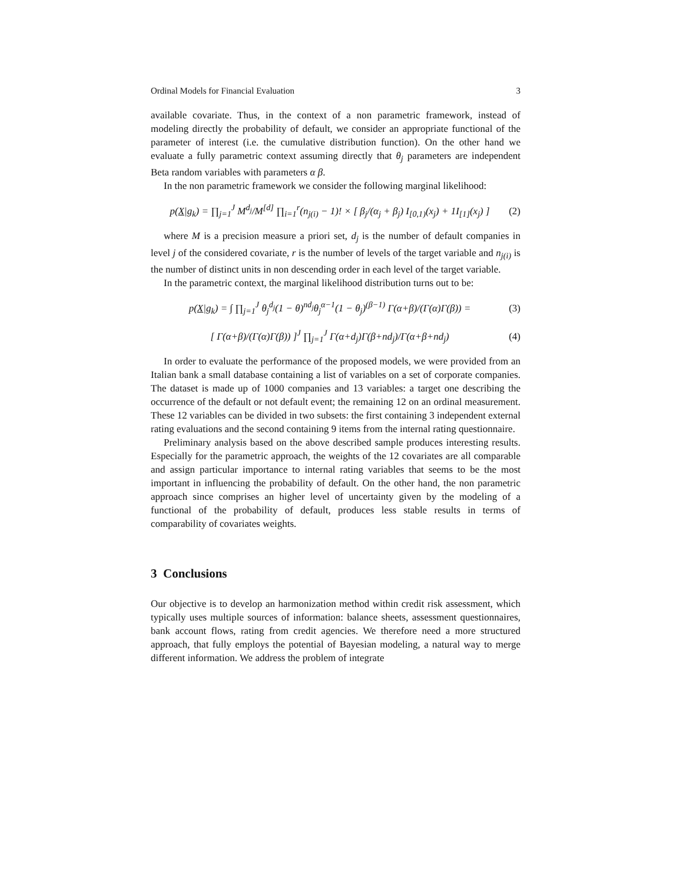Ordinal Models for Financial Evaluation 3
available covariate. Thus, in the context of a non parametric framework, instead of modeling directly the probability of default, we consider an appropriate functional of the parameter of interest (i.e. the cumulative distribution function). On the other hand we evaluate a fully parametric context assuming directly that θ<sub>j</sub> parameters are independent Beta random variables with parameters α β.
In the non parametric framework we consider the following marginal likelihood:
p(X|g<sub>k</sub>) = ∏<sub>j=1</sub><sup>J</sup> M<sup>d<sub>j</sub></sup>/M<sup>[d]</sup> ∏<sub>i=1</sub><sup>r</sup>(n<sub>j(i)</sub> − 1)! × [ β<sub>j</sub>/(α<sub>j</sub> + β<sub>j</sub>) I<sub>[0,1)</sub>(x<sub>j</sub>) + 1I<sub>[1]</sub>(x<sub>j</sub>) ] (2)
where M is a precision measure a priori set, d<sub>j</sub> is the number of default companies in level j of the considered covariate, r is the number of levels of the target variable and n<sub>j(i)</sub> is the number of distinct units in non descending order in each level of the target variable.
In the parametric context, the marginal likelihood distribution turns out to be:
p(X|g<sub>k</sub>) = ∫ ∏<sub>j=1</sub><sup>J</sup> θ<sub>j</sub><sup>d<sub>j</sub></sup>(1 − θ)<sup>nd<sub>j</sub></sup>θ<sub>j</sub><sup>α−1</sup>(1 − θ<sub>j</sub>)<sup>(β−1)</sup> Γ(α+β)/(Γ(α)Γ(β)) = (3)
[ Γ(α+β)/(Γ(α)Γ(β)) ]<sup>J</sup> ∏<sub>j=1</sub><sup>J</sup> Γ(α+d<sub>j</sub>)Γ(β+nd<sub>j</sub>)/Γ(α+β+nd<sub>j</sub>) (4)
In order to evaluate the performance of the proposed models, we were provided from an Italian bank a small database containing a list of variables on a set of corporate companies. The dataset is made up of 1000 companies and 13 variables: a target one describing the occurrence of the default or not default event; the remaining 12 on an ordinal measurement. These 12 variables can be divided in two subsets: the first containing 3 independent external rating evaluations and the second containing 9 items from the internal rating questionnaire.
Preliminary analysis based on the above described sample produces interesting results. Especially for the parametric approach, the weights of the 12 covariates are all comparable and assign particular importance to internal rating variables that seems to be the most important in influencing the probability of default. On the other hand, the non parametric approach since comprises an higher level of uncertainty given by the modeling of a functional of the probability of default, produces less stable results in terms of comparability of covariates weights.
3 Conclusions
Our objective is to develop an harmonization method within credit risk assessment, which typically uses multiple sources of information: balance sheets, assessment questionnaires, bank account flows, rating from credit agencies. We therefore need a more structured approach, that fully employs the potential of Bayesian modeling, a natural way to merge different information. We address the problem of integrate